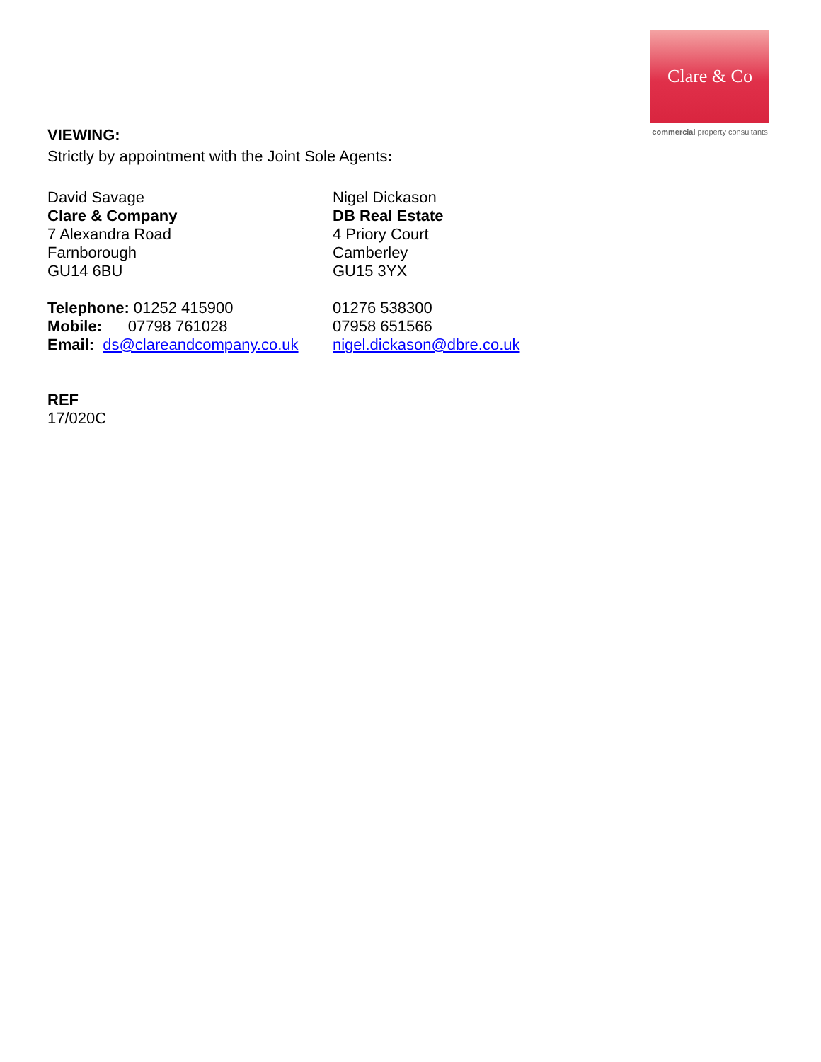Clare & Co
commercial property consultants
VIEWING:
Strictly by appointment with the Joint Sole Agents:
David Savage
Clare & Company
7 Alexandra Road
Farnborough
GU14 6BU
Telephone: 01252 415900
Mobile: 07798 761028
Email: ds@clareandcompany.co.uk
Nigel Dickason
DB Real Estate
4 Priory Court
Camberley
GU15 3YX
01276 538300
07958 651566
nigel.dickason@dbre.co.uk
REF
17/020C